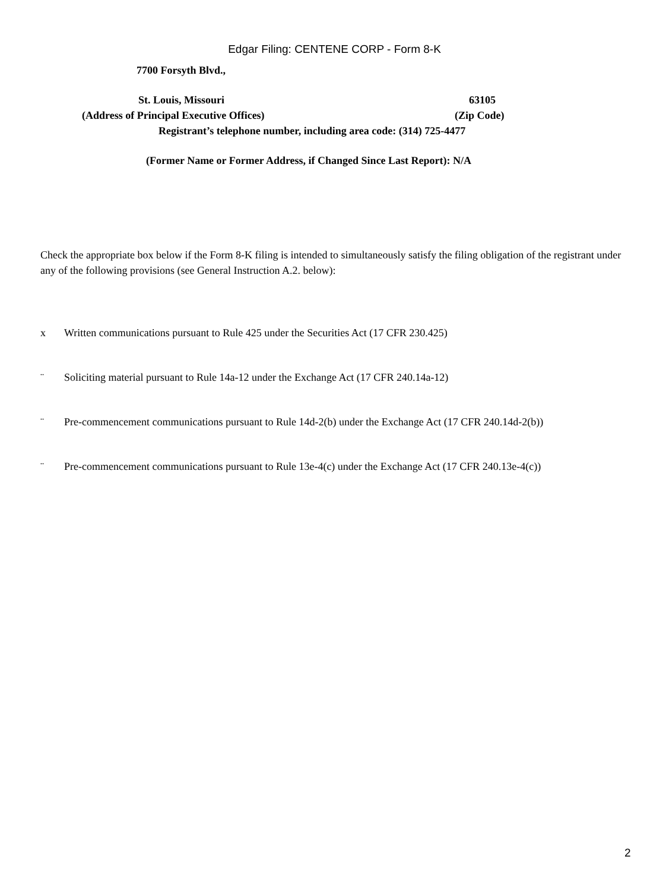Edgar Filing: CENTENE CORP - Form 8-K
7700 Forsyth Blvd., St. Louis, Missouri 63105
(Address of Principal Executive Offices) (Zip Code)
Registrant’s telephone number, including area code: (314) 725-4477
(Former Name or Former Address, if Changed Since Last Report): N/A
Check the appropriate box below if the Form 8-K filing is intended to simultaneously satisfy the filing obligation of the registrant under any of the following provisions (see General Instruction A.2. below):
x Written communications pursuant to Rule 425 under the Securities Act (17 CFR 230.425)
¨ Soliciting material pursuant to Rule 14a-12 under the Exchange Act (17 CFR 240.14a-12)
¨ Pre-commencement communications pursuant to Rule 14d-2(b) under the Exchange Act (17 CFR 240.14d-2(b))
¨ Pre-commencement communications pursuant to Rule 13e-4(c) under the Exchange Act (17 CFR 240.13e-4(c))
2